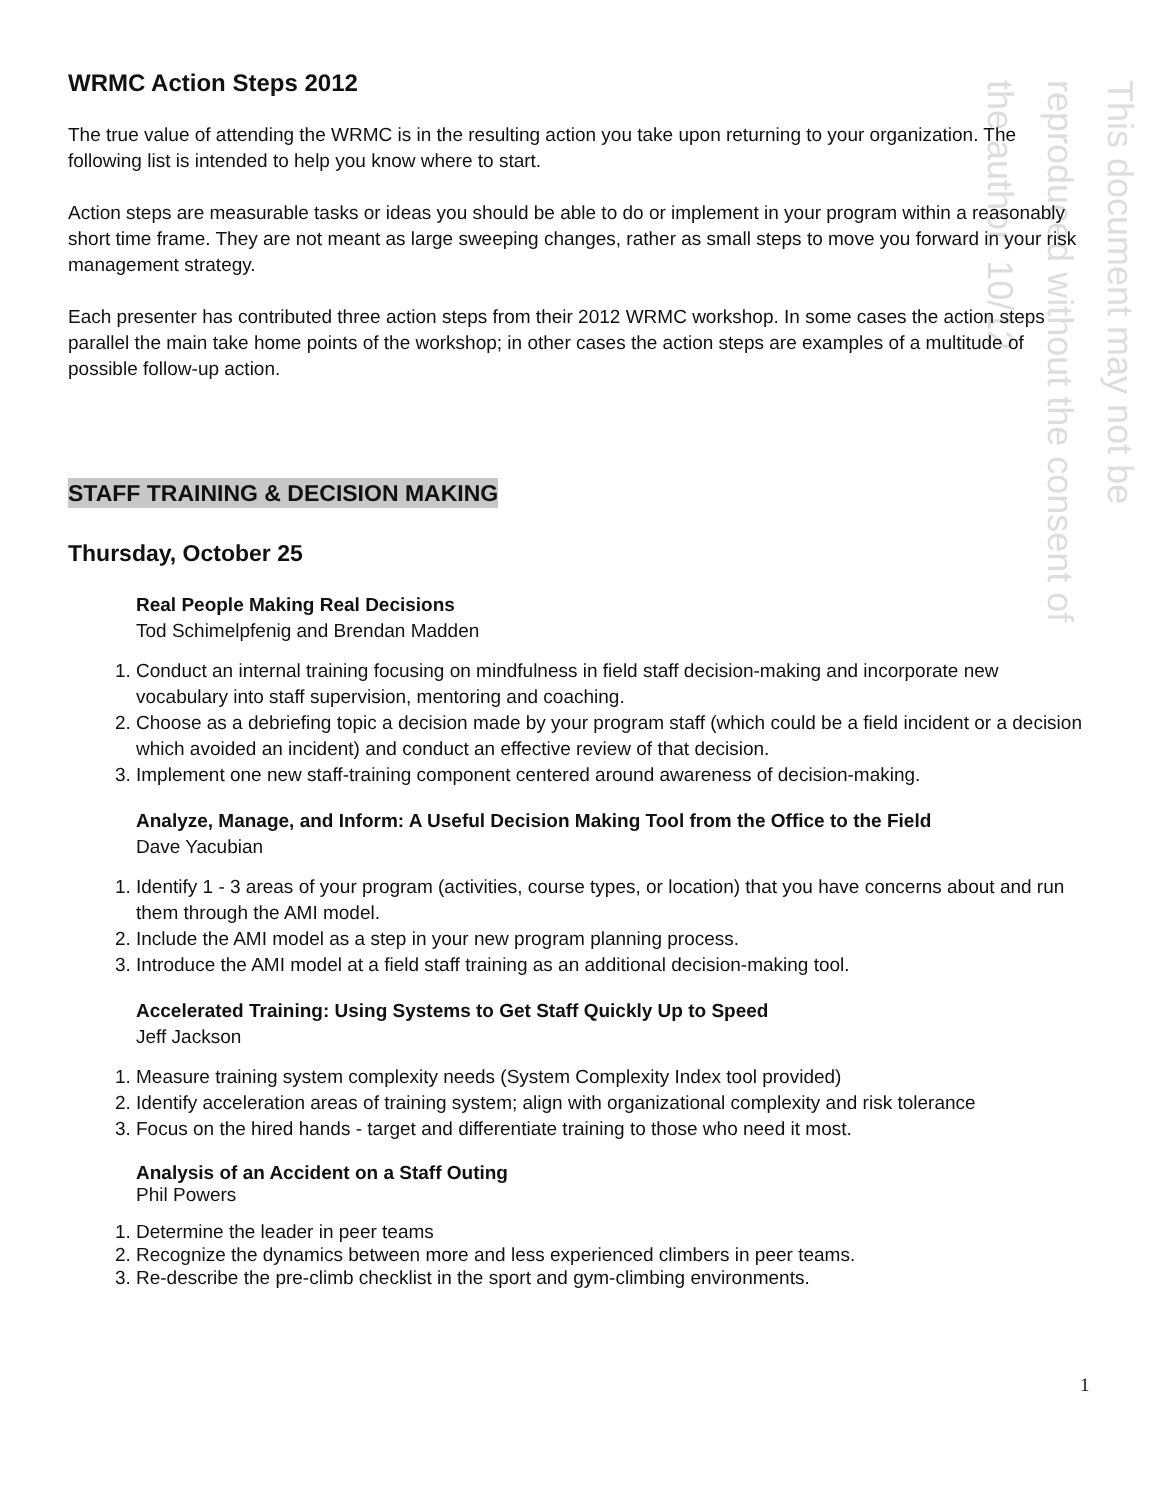This document may not be reproduced without the consent of the author. 10/12
WRMC Action Steps 2012
The true value of attending the WRMC is in the resulting action you take upon returning to your organization. The following list is intended to help you know where to start.
Action steps are measurable tasks or ideas you should be able to do or implement in your program within a reasonably short time frame. They are not meant as large sweeping changes, rather as small steps to move you forward in your risk management strategy.
Each presenter has contributed three action steps from their 2012 WRMC workshop. In some cases the action steps parallel the main take home points of the workshop; in other cases the action steps are examples of a multitude of possible follow-up action.
STAFF TRAINING & DECISION MAKING
Thursday, October 25
Real People Making Real Decisions
Tod Schimelpfenig and Brendan Madden
1. Conduct an internal training focusing on mindfulness in field staff decision-making and incorporate new vocabulary into staff supervision, mentoring and coaching.
2. Choose as a debriefing topic a decision made by your program staff (which could be a field incident or a decision which avoided an incident) and conduct an effective review of that decision.
3. Implement one new staff-training component centered around awareness of decision-making.
Analyze, Manage, and Inform: A Useful Decision Making Tool from the Office to the Field
Dave Yacubian
1. Identify 1 - 3 areas of your program (activities, course types, or location) that you have concerns about and run them through the AMI model.
2. Include the AMI model as a step in your new program planning process.
3. Introduce the AMI model at a field staff training as an additional decision-making tool.
Accelerated Training: Using Systems to Get Staff Quickly Up to Speed
Jeff Jackson
1. Measure training system complexity needs (System Complexity Index tool provided)
2. Identify acceleration areas of training system; align with organizational complexity and risk tolerance
3. Focus on the hired hands - target and differentiate training to those who need it most.
Analysis of an Accident on a Staff Outing
Phil Powers
1. Determine the leader in peer teams
2. Recognize the dynamics between more and less experienced climbers in peer teams.
3. Re-describe the pre-climb checklist in the sport and gym-climbing environments.
1